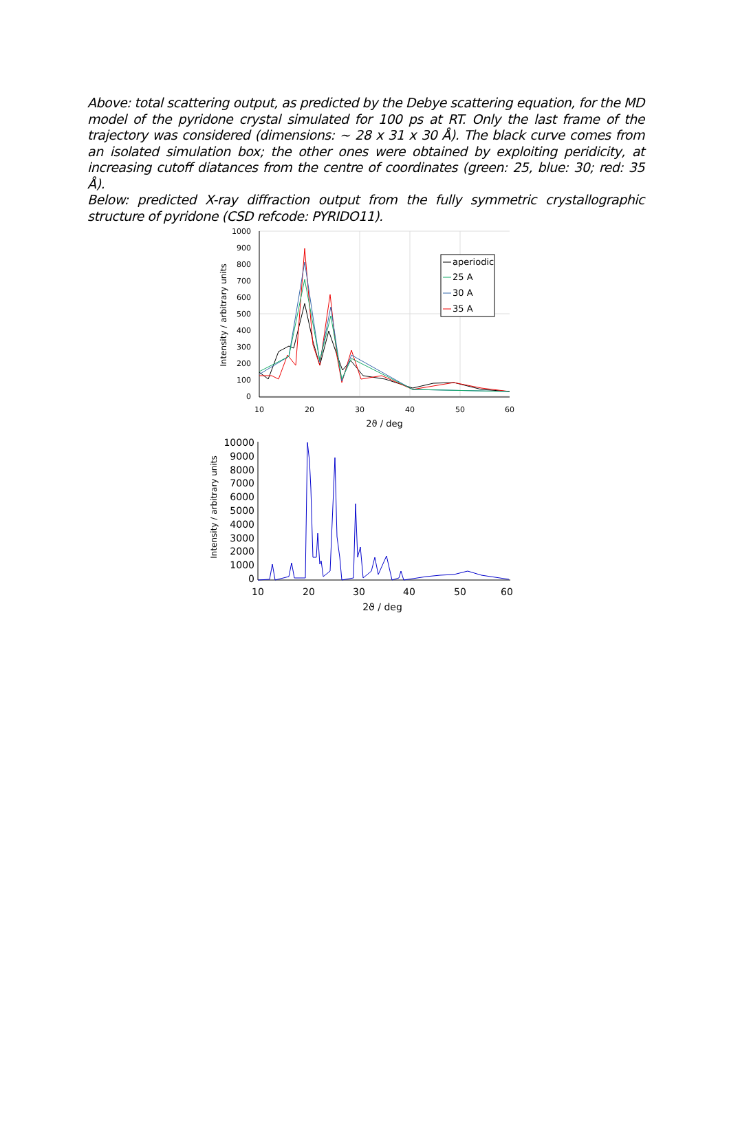Above: total scattering output, as predicted by the Debye scattering equation, for the MD model of the pyridone crystal simulated for 100 ps at RT. Only the last frame of the trajectory was considered (dimensions: ~ 28 x 31 x 30 Å). The black curve comes from an isolated simulation box; the other ones were obtained by exploiting peridicity, at increasing cutoff diatances from the centre of coordinates (green: 25, blue: 30; red: 35 Å).
Below: predicted X-ray diffraction output from the fully symmetric crystallographic structure of pyridone (CSD refcode: PYRIDO11).
1000
900
800
700
600
500
400
300
200
100
0
10
20
30
40
50
60
2ϑ / deg
Intensity / arbitrary units
aperiodic
25 A
30 A
35 A
10000
9000
8000
7000
6000
5000
4000
3000
2000
1000
0
10
20
30
40
50
60
2ϑ / deg
Intensity / arbitrary units